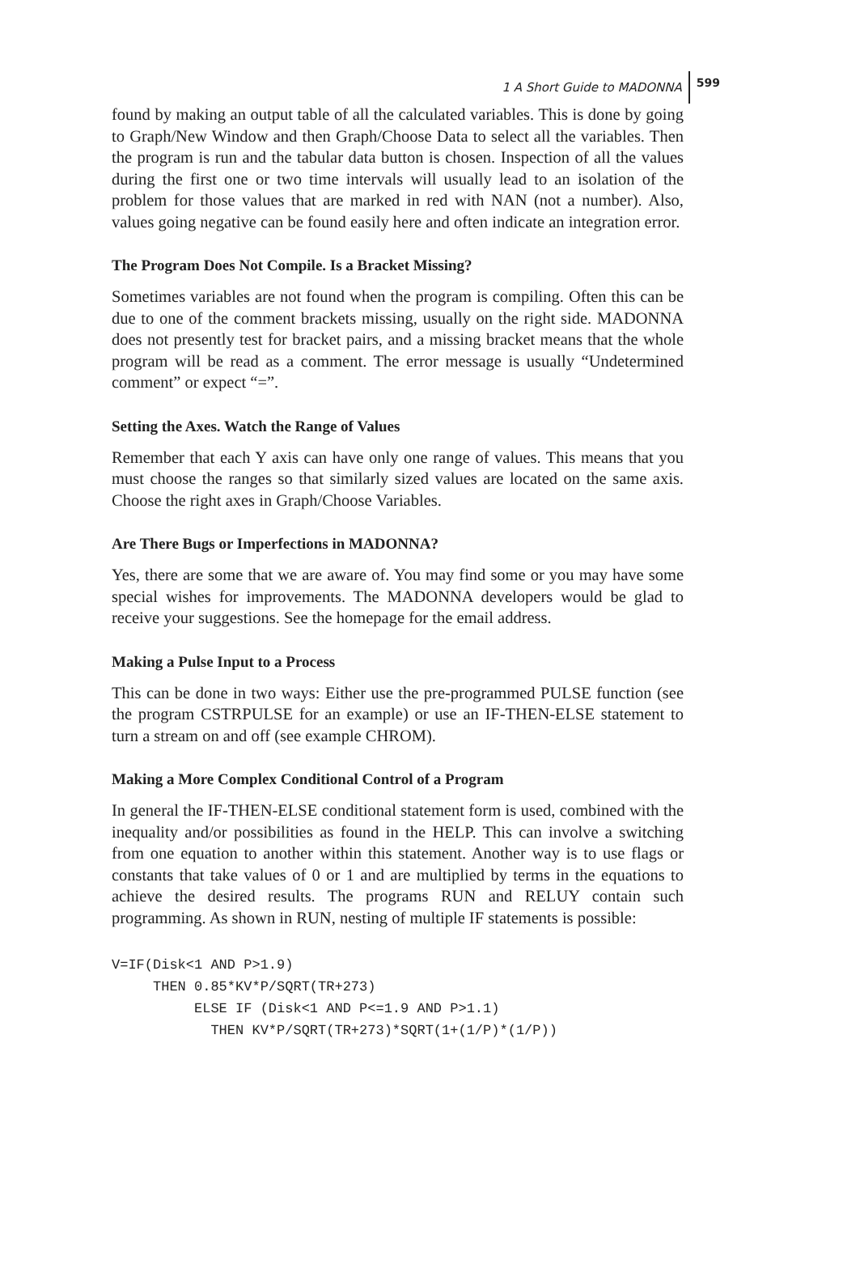1 A Short Guide to MADONNA 599
found by making an output table of all the calculated variables. This is done by going to Graph/New Window and then Graph/Choose Data to select all the variables. Then the program is run and the tabular data button is chosen. Inspection of all the values during the first one or two time intervals will usually lead to an isolation of the problem for those values that are marked in red with NAN (not a number). Also, values going negative can be found easily here and often indicate an integration error.
The Program Does Not Compile. Is a Bracket Missing?
Sometimes variables are not found when the program is compiling. Often this can be due to one of the comment brackets missing, usually on the right side. MADONNA does not presently test for bracket pairs, and a missing bracket means that the whole program will be read as a comment. The error message is usually “Undetermined comment” or expect “=”.
Setting the Axes. Watch the Range of Values
Remember that each Y axis can have only one range of values. This means that you must choose the ranges so that similarly sized values are located on the same axis. Choose the right axes in Graph/Choose Variables.
Are There Bugs or Imperfections in MADONNA?
Yes, there are some that we are aware of. You may find some or you may have some special wishes for improvements. The MADONNA developers would be glad to receive your suggestions. See the homepage for the email address.
Making a Pulse Input to a Process
This can be done in two ways: Either use the pre-programmed PULSE function (see the program CSTRPULSE for an example) or use an IF-THEN-ELSE statement to turn a stream on and off (see example CHROM).
Making a More Complex Conditional Control of a Program
In general the IF-THEN-ELSE conditional statement form is used, combined with the inequality and/or possibilities as found in the HELP. This can involve a switching from one equation to another within this statement. Another way is to use flags or constants that take values of 0 or 1 and are multiplied by terms in the equations to achieve the desired results. The programs RUN and RELUY contain such programming. As shown in RUN, nesting of multiple IF statements is possible:
V=IF(Disk<1 AND P>1.9)
     THEN 0.85*KV*P/SQRT(TR+273)
          ELSE IF (Disk<1 AND P<=1.9 AND P>1.1)
            THEN KV*P/SQRT(TR+273)*SQRT(1+(1/P)*(1/P))